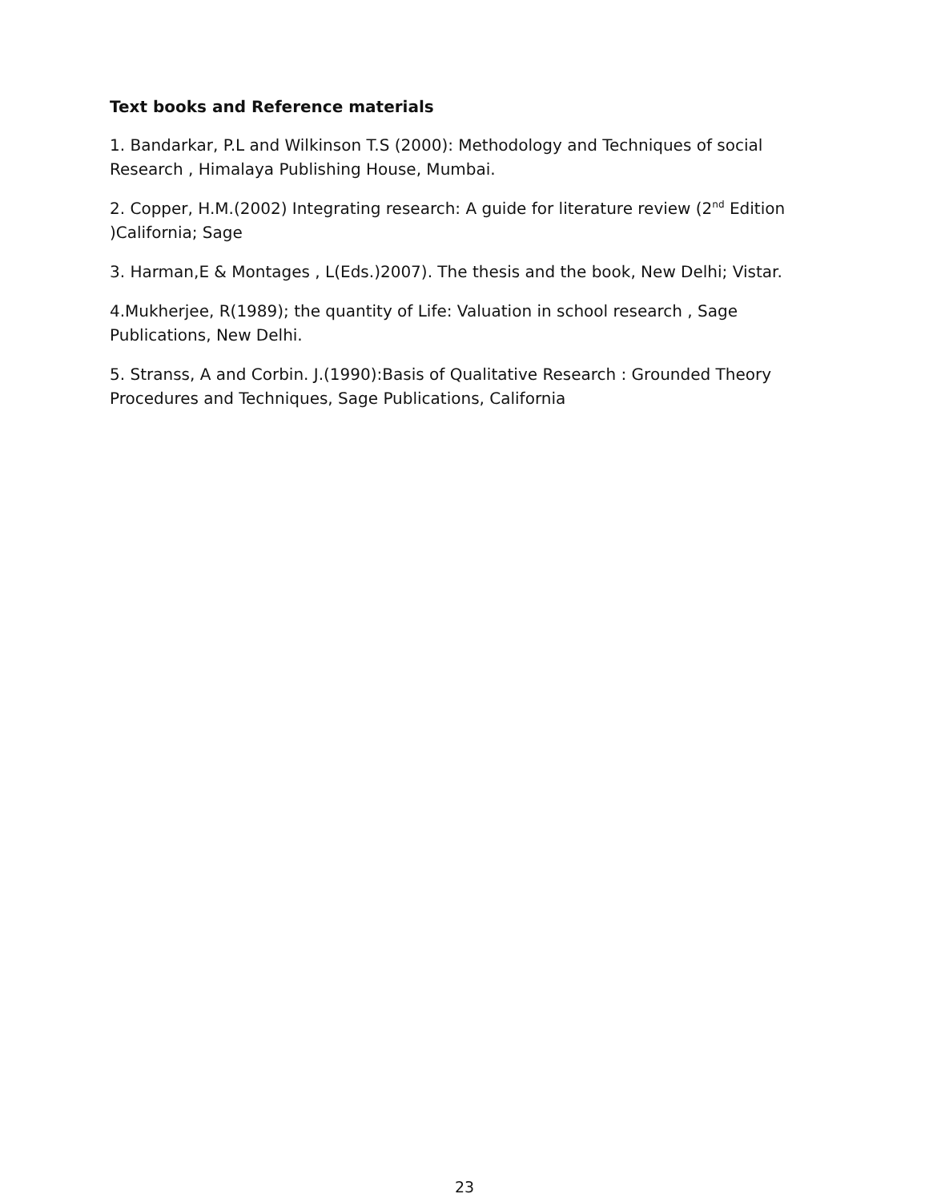Text books and Reference materials
1. Bandarkar, P.L and Wilkinson T.S (2000): Methodology and Techniques of social Research , Himalaya Publishing House, Mumbai.
2. Copper, H.M.(2002) Integrating research: A guide for literature review (2<sup>nd</sup> Edition )California; Sage
3. Harman,E & Montages , L(Eds.)2007). The thesis and the book, New Delhi; Vistar.
4.Mukherjee, R(1989); the quantity of Life: Valuation in school research , Sage Publications, New Delhi.
5. Stranss, A and Corbin. J.(1990):Basis of Qualitative Research : Grounded Theory Procedures and Techniques, Sage Publications, California
23